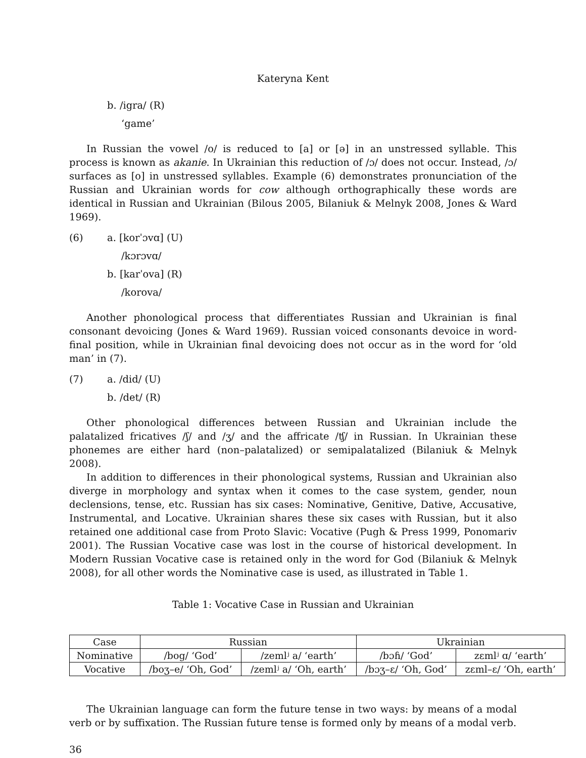Kateryna Kent
b. /igra/ (R)
‘game’
In Russian the vowel /o/ is reduced to [a] or [ə] in an unstressed syllable. This process is known as akanie. In Ukrainian this reduction of /ɔ/ does not occur. Instead, /ɔ/ surfaces as [o] in unstressed syllables. Example (6) demonstrates pronunciation of the Russian and Ukrainian words for cow although orthographically these words are identical in Russian and Ukrainian (Bilous 2005, Bilaniuk & Melnyk 2008, Jones & Ward 1969).
(6) a. [korˈɔvɑ] (U)
/kɔrɔvɑ/
b. [karˈova] (R)
/korova/
Another phonological process that differentiates Russian and Ukrainian is final consonant devoicing (Jones & Ward 1969). Russian voiced consonants devoice in word-final position, while in Ukrainian final devoicing does not occur as in the word for ‘old man’ in (7).
(7) a. /did/ (U)
b. /det/ (R)
Other phonological differences between Russian and Ukrainian include the palatalized fricatives /ʃ/ and /ʒ/ and the affricate /ʧ/ in Russian. In Ukrainian these phonemes are either hard (non–palatalized) or semipalatalized (Bilaniuk & Melnyk 2008).
In addition to differences in their phonological systems, Russian and Ukrainian also diverge in morphology and syntax when it comes to the case system, gender, noun declensions, tense, etc. Russian has six cases: Nominative, Genitive, Dative, Accusative, Instrumental, and Locative. Ukrainian shares these six cases with Russian, but it also retained one additional case from Proto Slavic: Vocative (Pugh & Press 1999, Ponomariv 2001). The Russian Vocative case was lost in the course of historical development. In Modern Russian Vocative case is retained only in the word for God (Bilaniuk & Melnyk 2008), for all other words the Nominative case is used, as illustrated in Table 1.
Table 1: Vocative Case in Russian and Ukrainian
| Case | Russian | | Ukrainian | |
| Nominative | /bog/ ‘God’ | /zemlʲ a/ ‘earth’ | /bɔɦ/ ‘God’ | zɛmlʲ ɑ/ ‘earth’ |
| Vocative | /boʒ–e/ ‘Oh, God’ | /zemlʲ a/ ‘Oh, earth’ | /bɔʒ–ɛ/ ‘Oh, God’ | zɛml–ɛ/ ‘Oh, earth’ |
The Ukrainian language can form the future tense in two ways: by means of a modal verb or by suffixation. The Russian future tense is formed only by means of a modal verb.
36